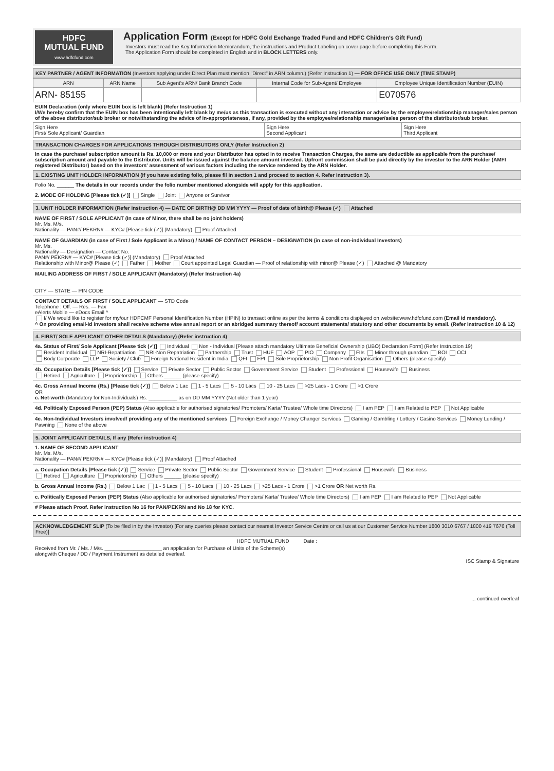HDFC
MUTUAL FUND
www.hdfcfund.com
Application Form (Except for HDFC Gold Exchange Traded Fund and HDFC Children's Gift Fund)
Investors must read the Key Information Memorandum, the instructions and Product Labeling on cover page before completing this Form.
The Application Form should be completed in English and in BLOCK LETTERS only.
KEY PARTNER / AGENT INFORMATION (Investors applying under Direct Plan must mention "Direct" in ARN column.) (Refer Instruction 1) — FOR OFFICE USE ONLY (TIME STAMP)
| ARN | ARN Name | Sub Agent's ARN/ Bank Branch Code | Internal Code for Sub-Agent/ Employee | Employee Unique Identification Number (EUIN) |
| --- | --- | --- | --- | --- |
| ARN- 85155 | | | | E070576 |
EUIN Declaration (only where EUIN box is left blank) (Refer Instruction 1)
I/We hereby confirm that the EUIN box has been intentionally left blank by me/us as this transaction is executed without any interaction or advice by the employee/relationship manager/sales person of the above distributor/sub broker or notwithstanding the advice of in-appropriateness, if any, provided by the employee/relationship manager/sales person of the distributor/sub broker.
| Sign Here First/ Sole Applicant/ Guardian | Sign Here Second Applicant | Sign Here Third Applicant |
TRANSACTION CHARGES FOR APPLICATIONS THROUGH DISTRIBUTORS ONLY (Refer Instruction 2)
In case the purchase/ subscription amount is Rs. 10,000 or more and your Distributor has opted in to receive Transaction Charges, the same are deductible as applicable from the purchase/ subscription amount and payable to the Distributor. Units will be issued against the balance amount invested. Upfront commission shall be paid directly by the investor to the ARN Holder (AMFI registered Distributor) based on the investors' assessment of various factors including the service rendered by the ARN Holder.
1. EXISTING UNIT HOLDER INFORMATION (If you have existing folio, please fll in section 1 and proceed to section 4. Refer instruction 3).
Folio No. ______ The details in our records under the folio number mentioned alongside will apply for this application.
2. MODE OF HOLDING [Please tick (✓)] Single Joint Anyone or Survivor
3. UNIT HOLDER INFORMATION (Refer instruction 4) — DATE OF BIRTH@ DD MM YYYY — Proof of date of birth@ Please (✓) Attached
NAME OF FIRST / SOLE APPLICANT (In case of Minor, there shall be no joint holders)
Mr. Ms. M/s.
Nationality — PAN#/ PEKRN# — KYC# [Please tick (✓)] (Mandatory) Proof Attached
NAME OF GUARDIAN (in case of First / Sole Applicant is a Minor) / NAME OF CONTACT PERSON – DESIGNATION (in case of non-individual Investors)
Mr. Ms.
Nationality — Designation — Contact No.
PAN#/ PEKRN# — KYC# [Please tick (✓)] (Mandatory) Proof Attached
Relationship with Minor@ Please (✓) Father Mother Court appointed Legal Guardian — Proof of relationship with minor@ Please (✓) Attached @ Mandatory
MAILING ADDRESS OF FIRST / SOLE APPLICANT (Mandatory) (Refer Instruction 4a)
CITY — STATE — PIN CODE
CONTACT DETAILS OF FIRST / SOLE APPLICANT — STD Code
Telephone : Off. — Res. — Fax
eAlerts Mobile — eDocs Email ^
I/ We would like to register for my/our HDFCMF Personal Identification Number (HPIN) to transact online as per the terms & conditions displayed on website:www.hdfcfund.com (Email id mandatory).
^ On providing email-id investors shall receive scheme wise annual report or an abridged summary thereof/ account statements/ statutory and other documents by email. (Refer Instruction 10 & 12)
4. FIRST/ SOLE APPLICANT OTHER DETAILS (Mandatory) (Refer instruction 4)
4a. Status of First/ Sole Applicant [Please tick (✓)] Individual Non - Individual [Please attach mandatory Ultimate Beneficial Ownership (UBO) Declaration Form] (Refer Instruction 19)
Resident Individual NRI-Repatriation NRI-Non Repatriation Partnership Trust HUF AOP PIO Company FIIs Minor through guardian BOI OCI
Body Corporate LLP Society / Club Foreign National Resident in India QFI FPI Sole Proprietorship Non Profit Organisation Others (please specify)
4b. Occupation Details [Please tick (✓)] Service Private Sector Public Sector Government Service Student Professional Housewife Business
Retired Agriculture Proprietorship Others ______ (please specify)
4c. Gross Annual Income (Rs.) [Please tick (✓)] Below 1 Lac 1 - 5 Lacs 5 - 10 Lacs 10 - 25 Lacs >25 Lacs - 1 Crore >1 Crore
OR
c. Net-worth (Mandatory for Non-Individuals) Rs. __________ as on DD MM YYYY (Not older than 1 year)
4d. Politically Exposed Person (PEP) Status (Also applicable for authorised signatories/ Promoters/ Karta/ Trustee/ Whole time Directors) I am PEP I am Related to PEP Not Applicable
4e. Non-Individual Investors involved/ providing any of the mentioned services Foreign Exchange / Money Changer Services Gaming / Gambling / Lottery / Casino Services Money Lending / Pawning None of the above
5. JOINT APPLICANT DETAILS, If any (Refer instruction 4)
1. NAME OF SECOND APPLICANT
Mr. Ms. M/s.
Nationality — PAN#/ PEKRN# — KYC# [Please tick (✓)] (Mandatory) Proof Attached
a. Occupation Details [Please tick (✓)] Service Private Sector Public Sector Government Service Student Professional Housewife Business
Retired Agriculture Proprietorship Others ______ (please specify)
b. Gross Annual Income (Rs.) Below 1 Lac 1 - 5 Lacs 5 - 10 Lacs 10 - 25 Lacs >25 Lacs - 1 Crore >1 Crore OR Net worth Rs.
c. Politically Exposed Person (PEP) Status (Also applicable for authorised signatories/ Promoters/ Karta/ Trustee/ Whole time Directors) I am PEP I am Related to PEP Not Applicable
# Please attach Proof. Refer instruction No 16 for PAN/PEKRN and No 18 for KYC.
ACKNOWLEDGEMENT SLIP (To be flled in by the Investor) [For any queries please contact our nearest Investor Service Centre or call us at our Customer Service Number 1800 3010 6767 / 1800 419 7676 (Toll Free)]
HDFC MUTUAL FUND Date :
Received from Mr. / Ms. / M/s. ____________________ an application for Purchase of Units of the Scheme(s)
alongwith Cheque / DD / Payment Instrument as detailed overleaf.
ISC Stamp & Signature
... continued overleaf